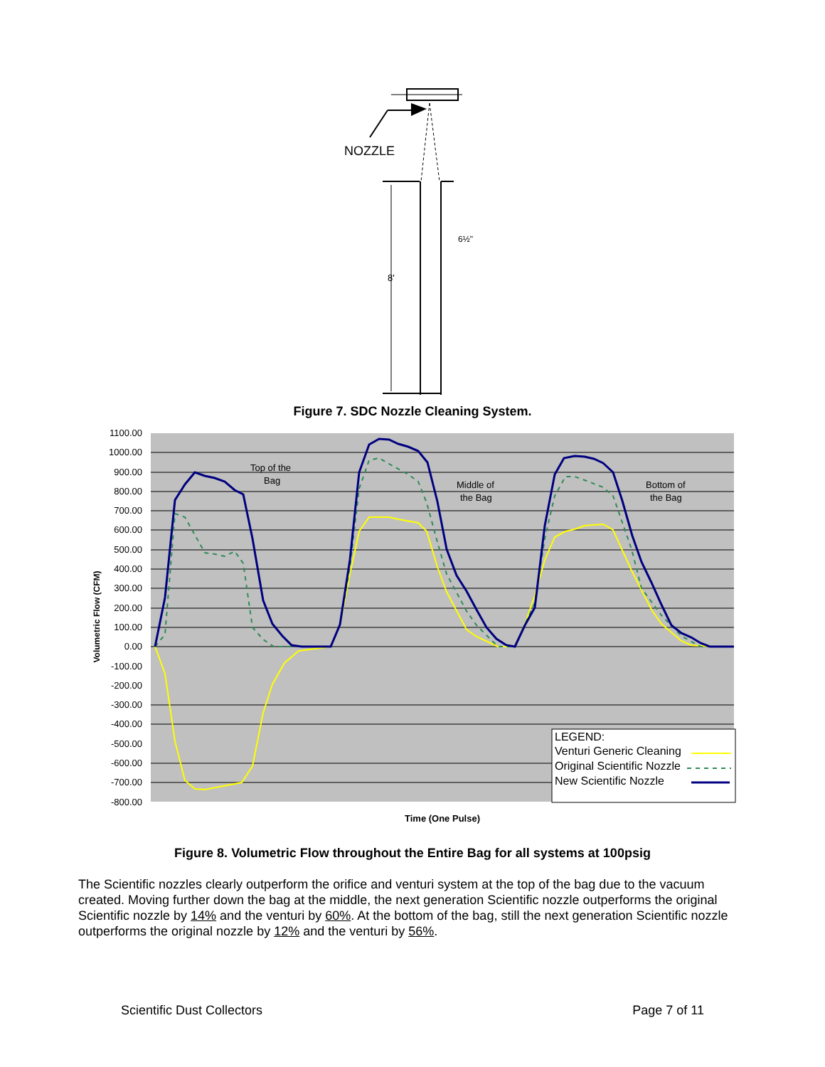NOZZLE
8'
6½"
Figure 7. SDC Nozzle Cleaning System.
1100.00
1000.00
900.00
800.00
700.00
600.00
500.00
400.00
300.00
200.00
100.00
0.00
-100.00
-200.00
-300.00
-400.00
-500.00
-600.00
-700.00
-800.00
Top of the
Bag
Middle of
the Bag
Bottom of
the Bag
LEGEND:
Venturi Generic Cleaning
Original Scientific Nozzle
New Scientific Nozzle
Volumetric Flow (CFM)
Time (One Pulse)
Figure 8. Volumetric Flow throughout the Entire Bag for all systems at 100psig
The Scientific nozzles clearly outperform the orifice and venturi system at the top of the bag due to the vacuum created. Moving further down the bag at the middle, the next generation Scientific nozzle outperforms the original Scientific nozzle by 14% and the venturi by 60%. At the bottom of the bag, still the next generation Scientific nozzle outperforms the original nozzle by 12% and the venturi by 56%.
Scientific Dust Collectors Page 7 of 11